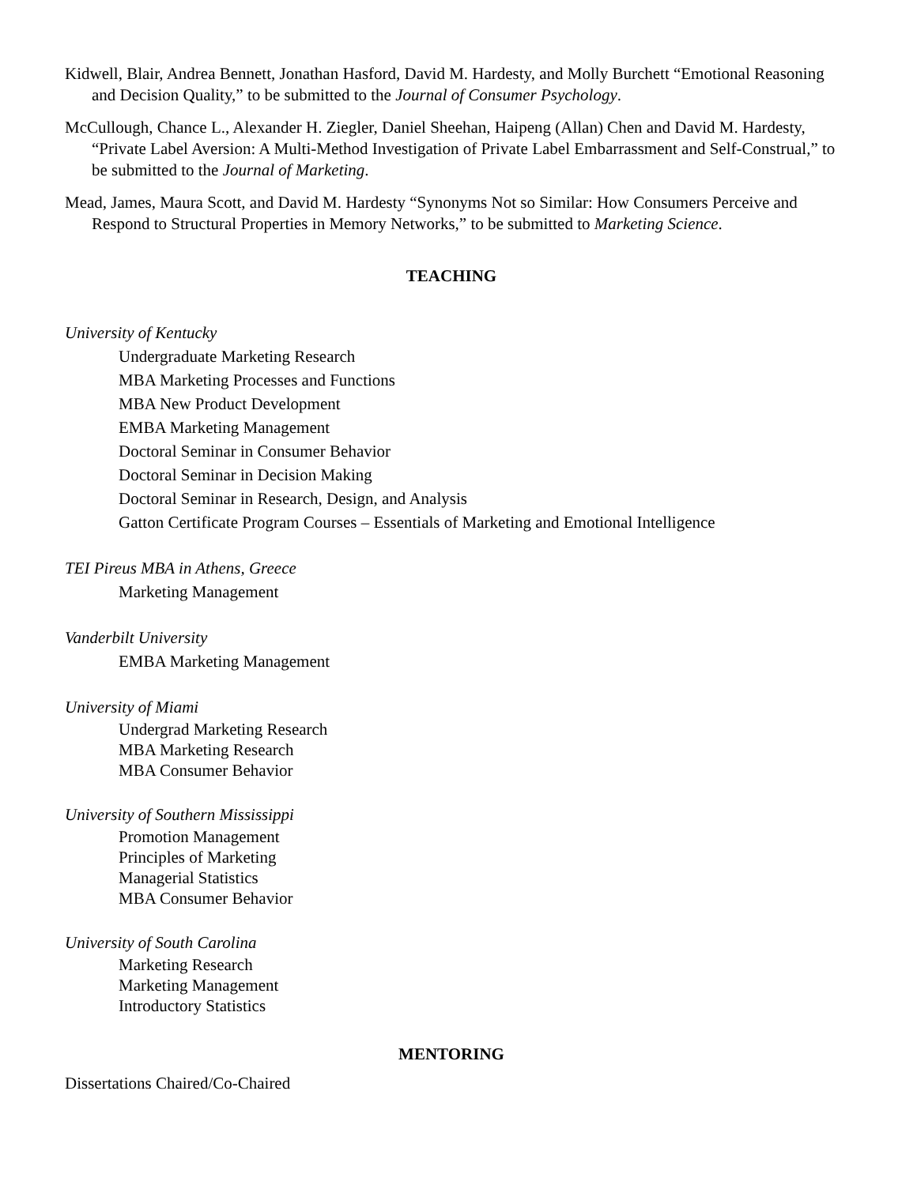Kidwell, Blair, Andrea Bennett, Jonathan Hasford, David M. Hardesty, and Molly Burchett “Emotional Reasoning and Decision Quality,” to be submitted to the Journal of Consumer Psychology.
McCullough, Chance L., Alexander H. Ziegler, Daniel Sheehan, Haipeng (Allan) Chen and David M. Hardesty, “Private Label Aversion: A Multi-Method Investigation of Private Label Embarrassment and Self-Construal,” to be submitted to the Journal of Marketing.
Mead, James, Maura Scott, and David M. Hardesty “Synonyms Not so Similar: How Consumers Perceive and Respond to Structural Properties in Memory Networks,” to be submitted to Marketing Science.
TEACHING
University of Kentucky
Undergraduate Marketing Research
MBA Marketing Processes and Functions
MBA New Product Development
EMBA Marketing Management
Doctoral Seminar in Consumer Behavior
Doctoral Seminar in Decision Making
Doctoral Seminar in Research, Design, and Analysis
Gatton Certificate Program Courses – Essentials of Marketing and Emotional Intelligence
TEI Pireus MBA in Athens, Greece
Marketing Management
Vanderbilt University
EMBA Marketing Management
University of Miami
Undergrad Marketing Research
MBA Marketing Research
MBA Consumer Behavior
University of Southern Mississippi
Promotion Management
Principles of Marketing
Managerial Statistics
MBA Consumer Behavior
University of South Carolina
Marketing Research
Marketing Management
Introductory Statistics
MENTORING
Dissertations Chaired/Co-Chaired